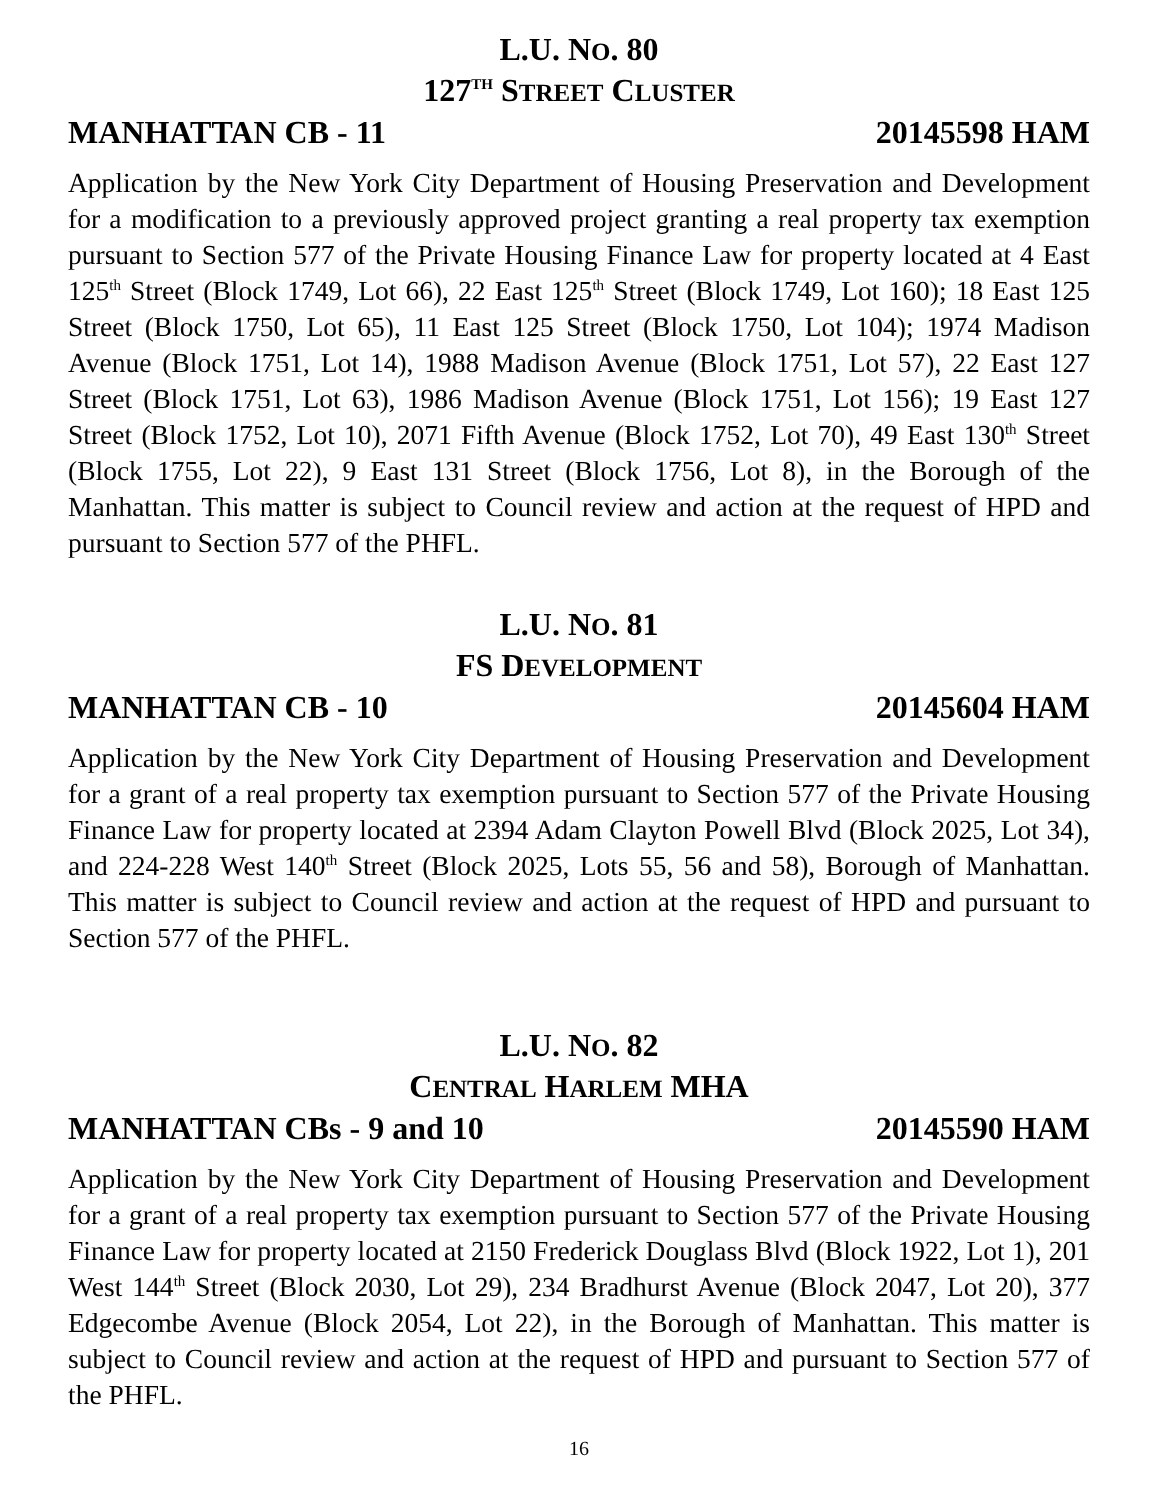L.U. NO. 80
127<sup>TH</sup> STREET CLUSTER
MANHATTAN CB - 11 20145598 HAM
Application by the New York City Department of Housing Preservation and Development for a modification to a previously approved project granting a real property tax exemption pursuant to Section 577 of the Private Housing Finance Law for property located at 4 East 125<sup>th</sup> Street (Block 1749, Lot 66), 22 East 125<sup>th</sup> Street (Block 1749, Lot 160); 18 East 125 Street (Block 1750, Lot 65), 11 East 125 Street (Block 1750, Lot 104); 1974 Madison Avenue (Block 1751, Lot 14), 1988 Madison Avenue (Block 1751, Lot 57), 22 East 127 Street (Block 1751, Lot 63), 1986 Madison Avenue (Block 1751, Lot 156); 19 East 127 Street (Block 1752, Lot 10), 2071 Fifth Avenue (Block 1752, Lot 70), 49 East 130<sup>th</sup> Street (Block 1755, Lot 22), 9 East 131 Street (Block 1756, Lot 8), in the Borough of the Manhattan. This matter is subject to Council review and action at the request of HPD and pursuant to Section 577 of the PHFL.
L.U. NO. 81
FS DEVELOPMENT
MANHATTAN CB - 10 20145604 HAM
Application by the New York City Department of Housing Preservation and Development for a grant of a real property tax exemption pursuant to Section 577 of the Private Housing Finance Law for property located at 2394 Adam Clayton Powell Blvd (Block 2025, Lot 34), and 224-228 West 140<sup>th</sup> Street (Block 2025, Lots 55, 56 and 58), Borough of Manhattan. This matter is subject to Council review and action at the request of HPD and pursuant to Section 577 of the PHFL.
L.U. NO. 82
CENTRAL HARLEM MHA
MANHATTAN CBs - 9 and 10 20145590 HAM
Application by the New York City Department of Housing Preservation and Development for a grant of a real property tax exemption pursuant to Section 577 of the Private Housing Finance Law for property located at 2150 Frederick Douglass Blvd (Block 1922, Lot 1), 201 West 144<sup>th</sup> Street (Block 2030, Lot 29), 234 Bradhurst Avenue (Block 2047, Lot 20), 377 Edgecombe Avenue (Block 2054, Lot 22), in the Borough of Manhattan. This matter is subject to Council review and action at the request of HPD and pursuant to Section 577 of the PHFL.
16